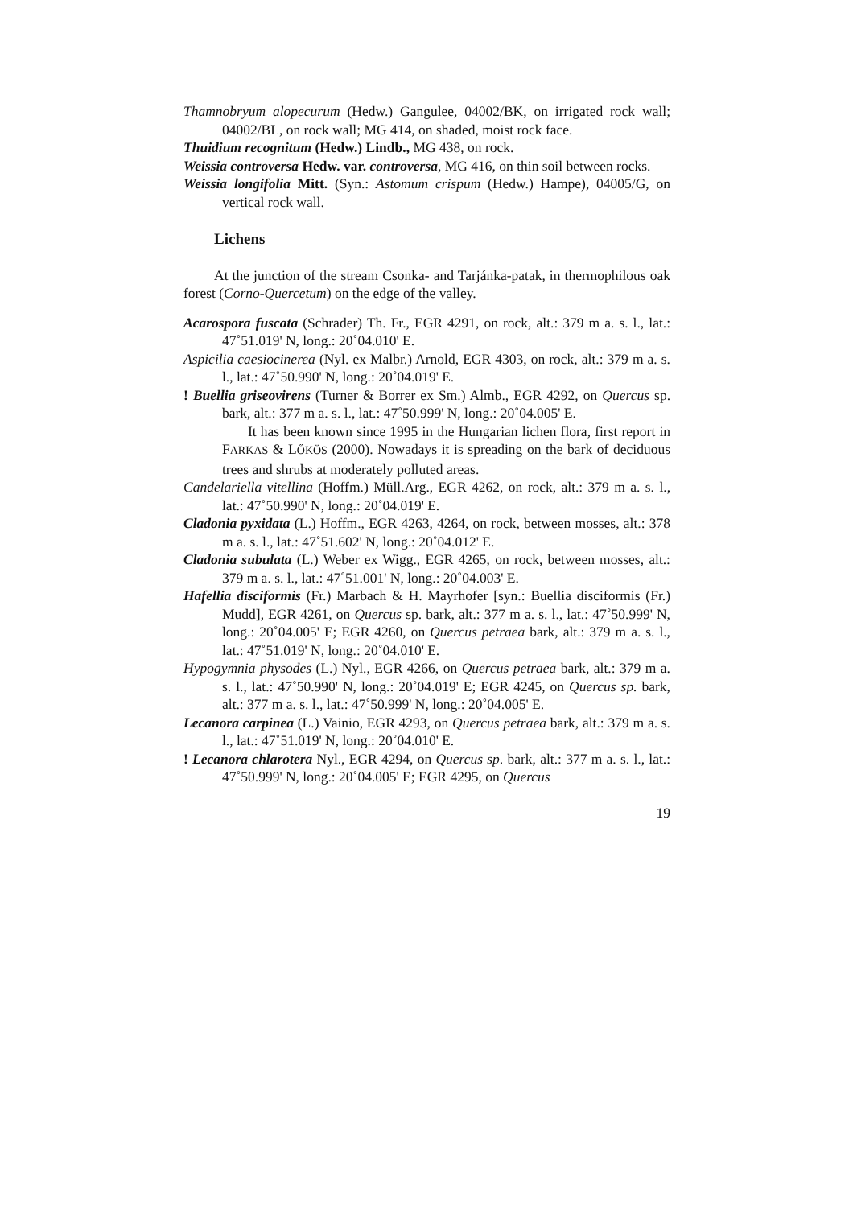Thamnobryum alopecurum (Hedw.) Gangulee, 04002/BK, on irrigated rock wall; 04002/BL, on rock wall; MG 414, on shaded, moist rock face.
Thuidium recognitum (Hedw.) Lindb., MG 438, on rock.
Weissia controversa Hedw. var. controversa, MG 416, on thin soil between rocks.
Weissia longifolia Mitt. (Syn.: Astomum crispum (Hedw.) Hampe), 04005/G, on vertical rock wall.
Lichens
At the junction of the stream Csonka- and Tarjánka-patak, in thermophilous oak forest (Corno-Quercetum) on the edge of the valley.
Acarospora fuscata (Schrader) Th. Fr., EGR 4291, on rock, alt.: 379 m a. s. l., lat.: 47˚51.019' N, long.: 20˚04.010' E.
Aspicilia caesiocinerea (Nyl. ex Malbr.) Arnold, EGR 4303, on rock, alt.: 379 m a. s. l., lat.: 47˚50.990' N, long.: 20˚04.019' E.
! Buellia griseovirens (Turner & Borrer ex Sm.) Almb., EGR 4292, on Quercus sp. bark, alt.: 377 m a. s. l., lat.: 47˚50.999' N, long.: 20˚04.005' E.
It has been known since 1995 in the Hungarian lichen flora, first report in FARKAS & LŐKÖS (2000). Nowadays it is spreading on the bark of deciduous trees and shrubs at moderately polluted areas.
Candelariella vitellina (Hoffm.) Müll.Arg., EGR 4262, on rock, alt.: 379 m a. s. l., lat.: 47˚50.990' N, long.: 20˚04.019' E.
Cladonia pyxidata (L.) Hoffm., EGR 4263, 4264, on rock, between mosses, alt.: 378 m a. s. l., lat.: 47˚51.602' N, long.: 20˚04.012' E.
Cladonia subulata (L.) Weber ex Wigg., EGR 4265, on rock, between mosses, alt.: 379 m a. s. l., lat.: 47˚51.001' N, long.: 20˚04.003' E.
Hafellia disciformis (Fr.) Marbach & H. Mayrhofer [syn.: Buellia disciformis (Fr.) Mudd], EGR 4261, on Quercus sp. bark, alt.: 377 m a. s. l., lat.: 47˚50.999' N, long.: 20˚04.005' E; EGR 4260, on Quercus petraea bark, alt.: 379 m a. s. l., lat.: 47˚51.019' N, long.: 20˚04.010' E.
Hypogymnia physodes (L.) Nyl., EGR 4266, on Quercus petraea bark, alt.: 379 m a. s. l., lat.: 47˚50.990' N, long.: 20˚04.019' E; EGR 4245, on Quercus sp. bark, alt.: 377 m a. s. l., lat.: 47˚50.999' N, long.: 20˚04.005' E.
Lecanora carpinea (L.) Vainio, EGR 4293, on Quercus petraea bark, alt.: 379 m a. s. l., lat.: 47˚51.019' N, long.: 20˚04.010' E.
! Lecanora chlarotera Nyl., EGR 4294, on Quercus sp. bark, alt.: 377 m a. s. l., lat.: 47˚50.999' N, long.: 20˚04.005' E; EGR 4295, on Quercus
19